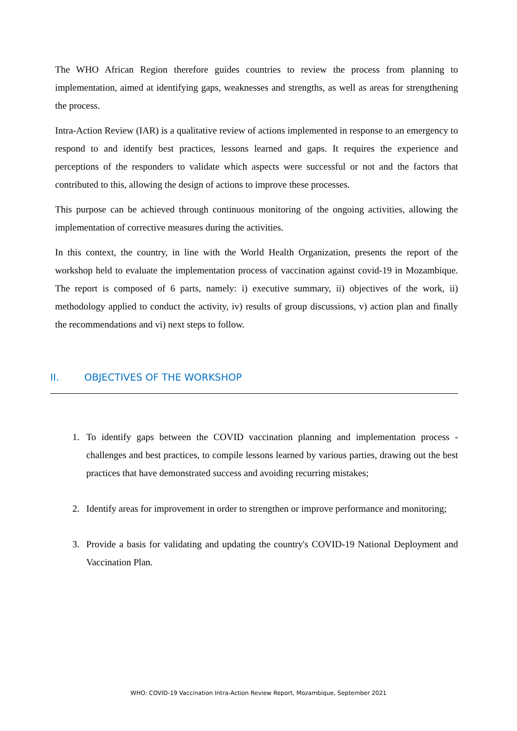The WHO African Region therefore guides countries to review the process from planning to implementation, aimed at identifying gaps, weaknesses and strengths, as well as areas for strengthening the process.
Intra-Action Review (IAR) is a qualitative review of actions implemented in response to an emergency to respond to and identify best practices, lessons learned and gaps. It requires the experience and perceptions of the responders to validate which aspects were successful or not and the factors that contributed to this, allowing the design of actions to improve these processes.
This purpose can be achieved through continuous monitoring of the ongoing activities, allowing the implementation of corrective measures during the activities.
In this context, the country, in line with the World Health Organization, presents the report of the workshop held to evaluate the implementation process of vaccination against covid-19 in Mozambique. The report is composed of 6 parts, namely: i) executive summary, ii) objectives of the work, ii) methodology applied to conduct the activity, iv) results of group discussions, v) action plan and finally the recommendations and vi) next steps to follow.
II. OBJECTIVES OF THE WORKSHOP
1. To identify gaps between the COVID vaccination planning and implementation process - challenges and best practices, to compile lessons learned by various parties, drawing out the best practices that have demonstrated success and avoiding recurring mistakes;
2. Identify areas for improvement in order to strengthen or improve performance and monitoring;
3. Provide a basis for validating and updating the country's COVID-19 National Deployment and Vaccination Plan.
WHO: COVID-19 Vaccination Intra-Action Review Report, Mozambique, September 2021